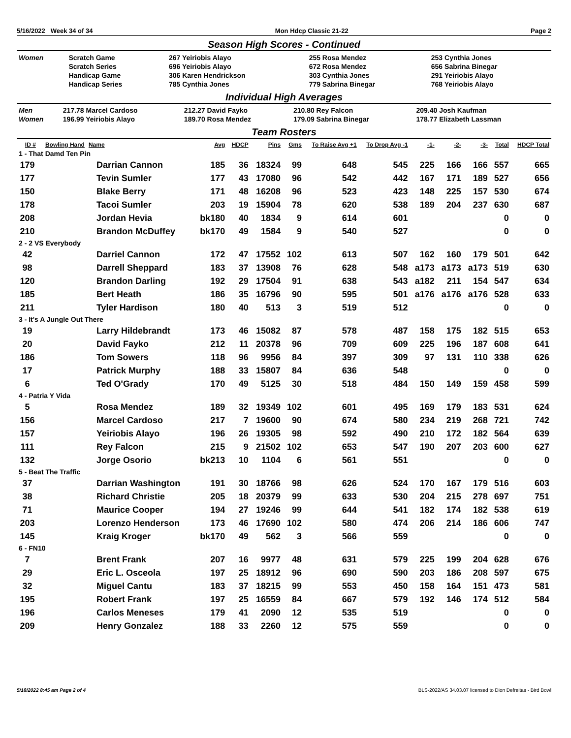5/16/2022 Week 34 of 34 Mon Hdcp Classic 21-22 Page 2
Season High Scores - Continued
| Women | Scratch Game | 267 Yeiriobis Alayo | 255 Rosa Mendez | 253 Cynthia Jones |
| | Scratch Series | 696 Yeiriobis Alayo | 672 Rosa Mendez | 656 Sabrina Binegar |
| | Handicap Game | 306 Karen Hendrickson | 303 Cynthia Jones | 291 Yeiriobis Alayo |
| | Handicap Series | 785 Cynthia Jones | 779 Sabrina Binegar | 768 Yeiriobis Alayo |
Individual High Averages
| Men | 217.78 Marcel Cardoso | 212.27 David Fayko | 210.80 Rey Falcon | 209.40 Josh Kaufman |
| Women | 196.99 Yeiriobis Alayo | 189.70 Rosa Mendez | 179.09 Sabrina Binegar | 178.77 Elizabeth Lassman |
Team Rosters
| ID # | Bowling Hand | Name | Avg | HDCP | Pins | Gms | To Raise Avg +1 | To Drop Avg -1 | -1- | -2- | -3- | Total | HDCP Total |
| --- | --- | --- | --- | --- | --- | --- | --- | --- | --- | --- | --- | --- | --- |
| 1 - That Damd Ten Pin | | | | | | | | | | | | | |
| 179 | | Darrian Cannon | 185 | 36 | 18324 | 99 | 648 | 545 | 225 | 166 | 166 | 557 | 665 |
| 177 | | Tevin Sumler | 177 | 43 | 17080 | 96 | 542 | 442 | 167 | 171 | 189 | 527 | 656 |
| 150 | | Blake Berry | 171 | 48 | 16208 | 96 | 523 | 423 | 148 | 225 | 157 | 530 | 674 |
| 178 | | Tacoi Sumler | 203 | 19 | 15904 | 78 | 620 | 538 | 189 | 204 | 237 | 630 | 687 |
| 208 | | Jordan Hevia | bk180 | 40 | 1834 | 9 | 614 | 601 | | | | 0 | 0 |
| 210 | | Brandon McDuffey | bk170 | 49 | 1584 | 9 | 540 | 527 | | | | 0 | 0 |
| 2 - 2 VS Everybody | | | | | | | | | | | | | |
| 42 | | Darriel Cannon | 172 | 47 | 17552 | 102 | 613 | 507 | 162 | 160 | 179 | 501 | 642 |
| 98 | | Darrell Sheppard | 183 | 37 | 13908 | 76 | 628 | 548 | a173 | a173 | a173 | 519 | 630 |
| 120 | | Brandon Darling | 192 | 29 | 17504 | 91 | 638 | 543 | a182 | 211 | 154 | 547 | 634 |
| 185 | | Bert Heath | 186 | 35 | 16796 | 90 | 595 | 501 | a176 | a176 | a176 | 528 | 633 |
| 211 | | Tyler Hardison | 180 | 40 | 513 | 3 | 519 | 512 | | | | 0 | 0 |
| 3 - It's A Jungle Out There | | | | | | | | | | | | | |
| 19 | | Larry Hildebrandt | 173 | 46 | 15082 | 87 | 578 | 487 | 158 | 175 | 182 | 515 | 653 |
| 20 | | David Fayko | 212 | 11 | 20378 | 96 | 709 | 609 | 225 | 196 | 187 | 608 | 641 |
| 186 | | Tom Sowers | 118 | 96 | 9956 | 84 | 397 | 309 | 97 | 131 | 110 | 338 | 626 |
| 17 | | Patrick Murphy | 188 | 33 | 15807 | 84 | 636 | 548 | | | | 0 | 0 |
| 6 | | Ted O'Grady | 170 | 49 | 5125 | 30 | 518 | 484 | 150 | 149 | 159 | 458 | 599 |
| 4 - Patria Y Vida | | | | | | | | | | | | | |
| 5 | | Rosa Mendez | 189 | 32 | 19349 | 102 | 601 | 495 | 169 | 179 | 183 | 531 | 624 |
| 156 | | Marcel Cardoso | 217 | 7 | 19600 | 90 | 674 | 580 | 234 | 219 | 268 | 721 | 742 |
| 157 | | Yeiriobis Alayo | 196 | 26 | 19305 | 98 | 592 | 490 | 210 | 172 | 182 | 564 | 639 |
| 111 | | Rey Falcon | 215 | 9 | 21502 | 102 | 653 | 547 | 190 | 207 | 203 | 600 | 627 |
| 132 | | Jorge Osorio | bk213 | 10 | 1104 | 6 | 561 | 551 | | | | 0 | 0 |
| 5 - Beat The Traffic | | | | | | | | | | | | | |
| 37 | | Darrian Washington | 191 | 30 | 18766 | 98 | 626 | 524 | 170 | 167 | 179 | 516 | 603 |
| 38 | | Richard Christie | 205 | 18 | 20379 | 99 | 633 | 530 | 204 | 215 | 278 | 697 | 751 |
| 71 | | Maurice Cooper | 194 | 27 | 19246 | 99 | 644 | 541 | 182 | 174 | 182 | 538 | 619 |
| 203 | | Lorenzo Henderson | 173 | 46 | 17690 | 102 | 580 | 474 | 206 | 214 | 186 | 606 | 747 |
| 145 | | Kraig Kroger | bk170 | 49 | 562 | 3 | 566 | 559 | | | | 0 | 0 |
| 6 - FN10 | | | | | | | | | | | | | |
| 7 | | Brent Frank | 207 | 16 | 9977 | 48 | 631 | 579 | 225 | 199 | 204 | 628 | 676 |
| 29 | | Eric L. Osceola | 197 | 25 | 18912 | 96 | 690 | 590 | 203 | 186 | 208 | 597 | 675 |
| 32 | | Miguel Cantu | 183 | 37 | 18215 | 99 | 553 | 450 | 158 | 164 | 151 | 473 | 581 |
| 195 | | Robert Frank | 197 | 25 | 16559 | 84 | 667 | 579 | 192 | 146 | 174 | 512 | 584 |
| 196 | | Carlos Meneses | 179 | 41 | 2090 | 12 | 535 | 519 | | | | 0 | 0 |
| 209 | | Henry Gonzalez | 188 | 33 | 2260 | 12 | 575 | 559 | | | | 0 | 0 |
5/18/2022 8:45 am Page 2 of 4 BLS-2022/AS 34.03.07 licensed to Dion Defreitas - Bird Bowl